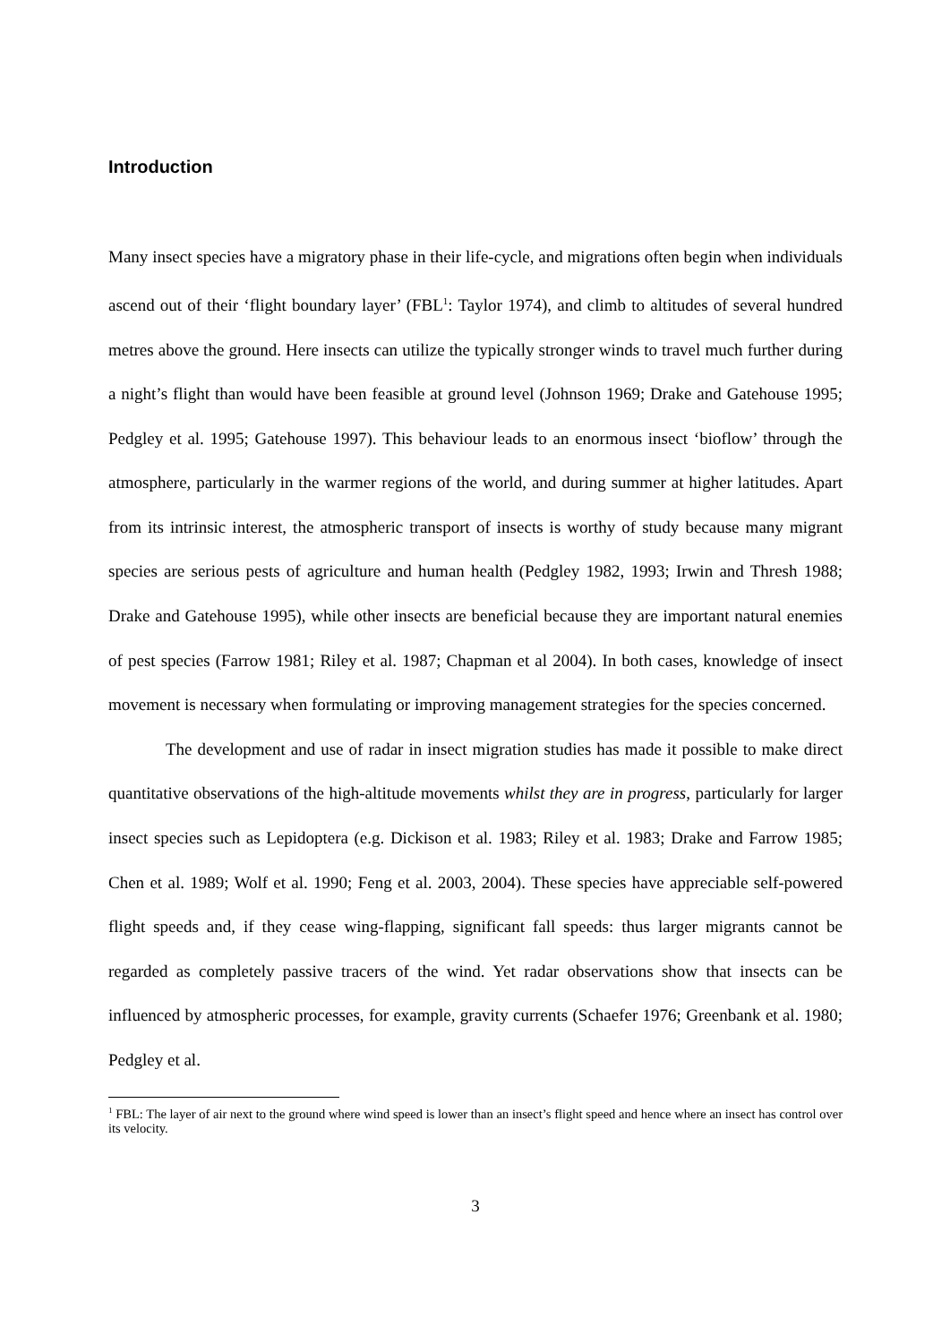Introduction
Many insect species have a migratory phase in their life-cycle, and migrations often begin when individuals ascend out of their ‘flight boundary layer’ (FBL<sup>1</sup>: Taylor 1974), and climb to altitudes of several hundred metres above the ground. Here insects can utilize the typically stronger winds to travel much further during a night’s flight than would have been feasible at ground level (Johnson 1969; Drake and Gatehouse 1995; Pedgley et al. 1995; Gatehouse 1997). This behaviour leads to an enormous insect ‘bioflow’ through the atmosphere, particularly in the warmer regions of the world, and during summer at higher latitudes. Apart from its intrinsic interest, the atmospheric transport of insects is worthy of study because many migrant species are serious pests of agriculture and human health (Pedgley 1982, 1993; Irwin and Thresh 1988; Drake and Gatehouse 1995), while other insects are beneficial because they are important natural enemies of pest species (Farrow 1981; Riley et al. 1987; Chapman et al 2004). In both cases, knowledge of insect movement is necessary when formulating or improving management strategies for the species concerned.
The development and use of radar in insect migration studies has made it possible to make direct quantitative observations of the high-altitude movements whilst they are in progress, particularly for larger insect species such as Lepidoptera (e.g. Dickison et al. 1983; Riley et al. 1983; Drake and Farrow 1985; Chen et al. 1989; Wolf et al. 1990; Feng et al. 2003, 2004). These species have appreciable self-powered flight speeds and, if they cease wing-flapping, significant fall speeds: thus larger migrants cannot be regarded as completely passive tracers of the wind. Yet radar observations show that insects can be influenced by atmospheric processes, for example, gravity currents (Schaefer 1976; Greenbank et al. 1980; Pedgley et al.
<sup>1</sup> FBL: The layer of air next to the ground where wind speed is lower than an insect’s flight speed and hence where an insect has control over its velocity.
3